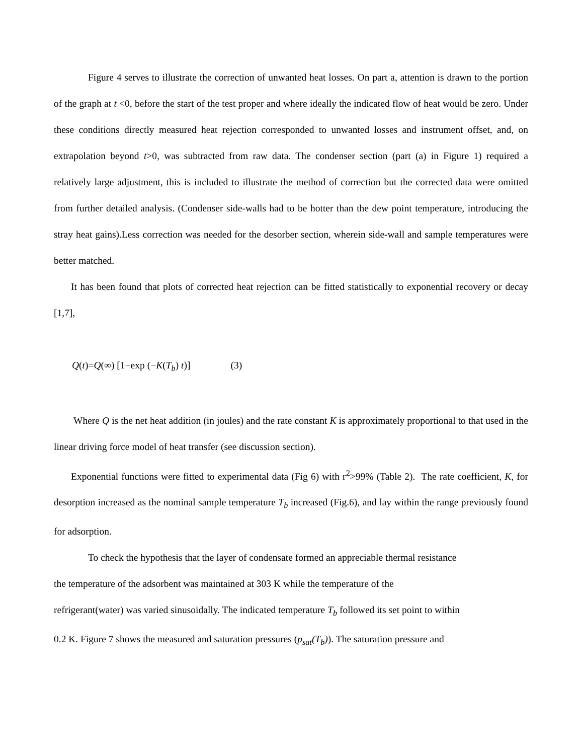Figure 4 serves to illustrate the correction of unwanted heat losses. On part a, attention is drawn to the portion of the graph at t <0, before the start of the test proper and where ideally the indicated flow of heat would be zero. Under these conditions directly measured heat rejection corresponded to unwanted losses and instrument offset, and, on extrapolation beyond t>0, was subtracted from raw data. The condenser section (part (a) in Figure 1) required a relatively large adjustment, this is included to illustrate the method of correction but the corrected data were omitted from further detailed analysis. (Condenser side-walls had to be hotter than the dew point temperature, introducing the stray heat gains).Less correction was needed for the desorber section, wherein side-wall and sample temperatures were better matched.
It has been found that plots of corrected heat rejection can be fitted statistically to exponential recovery or decay [1,7],
Q(t)=Q(∞) [1−exp (−K(T<sub>b</sub>) t)] (3)
Where Q is the net heat addition (in joules) and the rate constant K is approximately proportional to that used in the linear driving force model of heat transfer (see discussion section).
Exponential functions were fitted to experimental data (Fig 6) with r<sup>2</sup>>99% (Table 2). The rate coefficient, K, for desorption increased as the nominal sample temperature T<sub>b</sub> increased (Fig.6), and lay within the range previously found for adsorption.
To check the hypothesis that the layer of condensate formed an appreciable thermal resistance
the temperature of the adsorbent was maintained at 303 K while the temperature of the
refrigerant(water) was varied sinusoidally. The indicated temperature T<sub>b</sub> followed its set point to within
0.2 K. Figure 7 shows the measured and saturation pressures (p<sub>sat</sub>(T<sub>b</sub>)). The saturation pressure and